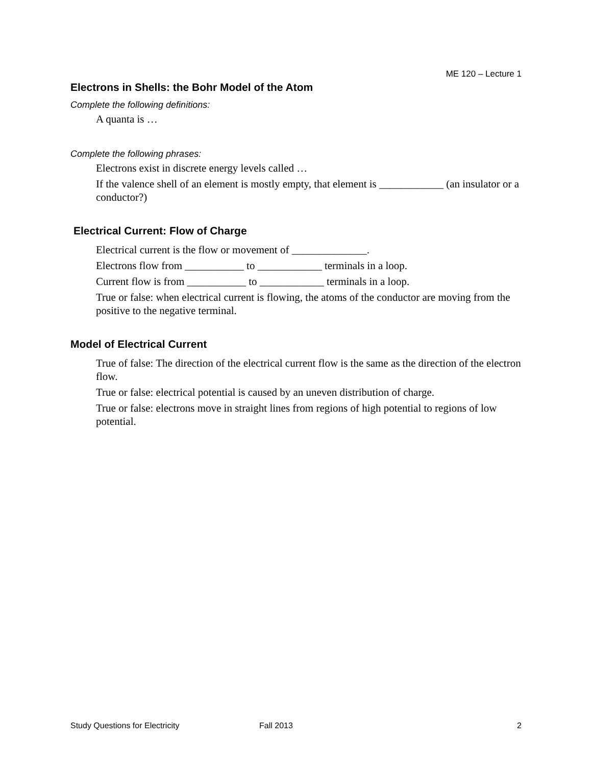ME 120 – Lecture 1
Electrons in Shells: the Bohr Model of the Atom
Complete the following definitions:
A quanta is …
Complete the following phrases:
Electrons exist in discrete energy levels called …
If the valence shell of an element is mostly empty, that element is ____________ (an insulator or a conductor?)
Electrical Current: Flow of Charge
Electrical current is the flow or movement of ______________.
Electrons flow from ___________ to ____________ terminals in a loop.
Current flow is from ___________ to ____________ terminals in a loop.
True or false: when electrical current is flowing, the atoms of the conductor are moving from the positive to the negative terminal.
Model of Electrical Current
True of false: The direction of the electrical current flow is the same as the direction of the electron flow.
True or false: electrical potential is caused by an uneven distribution of charge.
True or false: electrons move in straight lines from regions of high potential to regions of low potential.
Study Questions for Electricity Fall 2013 2